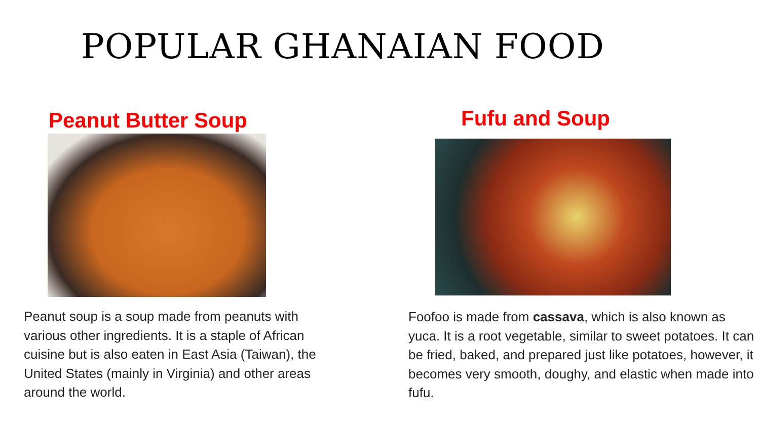POPULAR GHANAIAN FOOD
Peanut Butter Soup
Peanut soup is a soup made from peanuts with various other ingredients. It is a staple of African cuisine but is also eaten in East Asia (Taiwan), the United States (mainly in Virginia) and other areas around the world.
Fufu and Soup
Foofoo is made from cassava, which is also known as yuca. It is a root vegetable, similar to sweet potatoes. It can be fried, baked, and prepared just like potatoes, however, it becomes very smooth, doughy, and elastic when made into fufu.